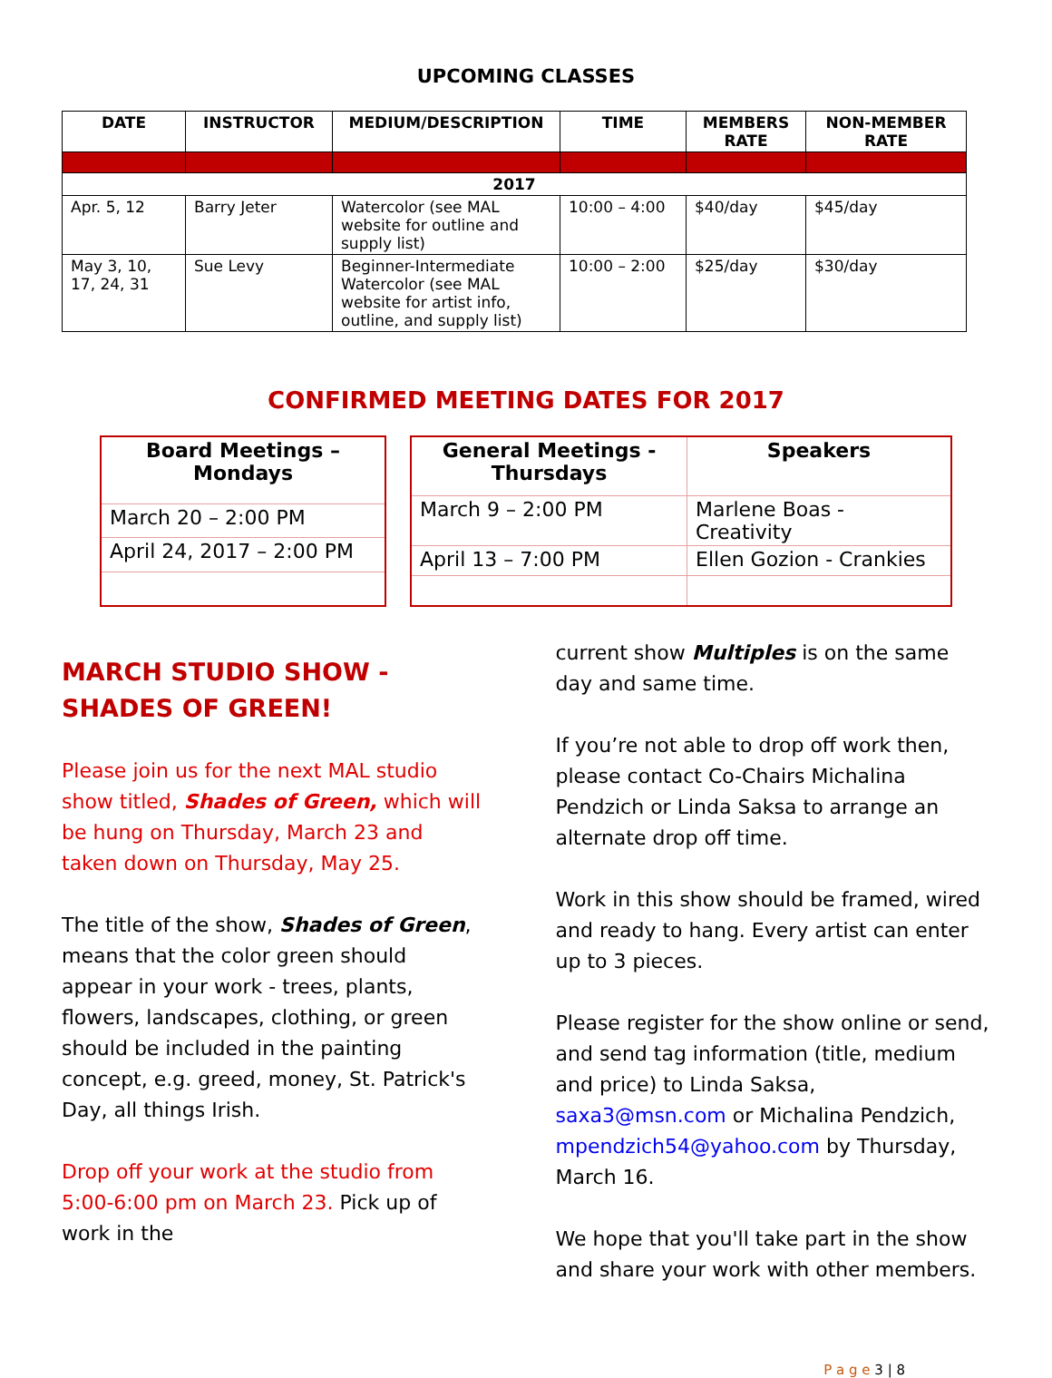UPCOMING CLASSES
| DATE | INSTRUCTOR | MEDIUM/DESCRIPTION | TIME | MEMBERS RATE | NON-MEMBER RATE |
| --- | --- | --- | --- | --- | --- |
| 2017 | | | | | |
| Apr. 5, 12 | Barry Jeter | Watercolor (see MAL website for outline and supply list) | 10:00 – 4:00 | $40/day | $45/day |
| May 3, 10, 17, 24, 31 | Sue Levy | Beginner-Intermediate Watercolor (see MAL website for artist info, outline, and supply list) | 10:00 – 2:00 | $25/day | $30/day |
CONFIRMED MEETING DATES FOR 2017
| Board Meetings – Mondays |
| --- |
| March 20 – 2:00 PM |
| April 24, 2017 – 2:00 PM |
| General Meetings - Thursdays | Speakers |
| --- | --- |
| March 9 – 2:00 PM | Marlene Boas - Creativity |
| April 13 – 7:00 PM | Ellen Gozion - Crankies |
MARCH STUDIO SHOW - SHADES OF GREEN!
Please join us for the next MAL studio show titled, Shades of Green, which will be hung on Thursday, March 23 and taken down on Thursday, May 25.
The title of the show, Shades of Green, means that the color green should appear in your work - trees, plants, flowers, landscapes, clothing, or green should be included in the painting concept, e.g. greed, money, St. Patrick's Day, all things Irish.
Drop off your work at the studio from 5:00-6:00 pm on March 23. Pick up of work in the
current show Multiples is on the same day and same time.
If you’re not able to drop off work then, please contact Co-Chairs Michalina Pendzich or Linda Saksa to arrange an alternate drop off time.
Work in this show should be framed, wired and ready to hang. Every artist can enter up to 3 pieces.
Please register for the show online or send, and send tag information (title, medium and price) to Linda Saksa, saxa3@msn.com or Michalina Pendzich, mpendzich54@yahoo.com by Thursday, March 16.
We hope that you'll take part in the show and share your work with other members.
P a g e 3 | 8